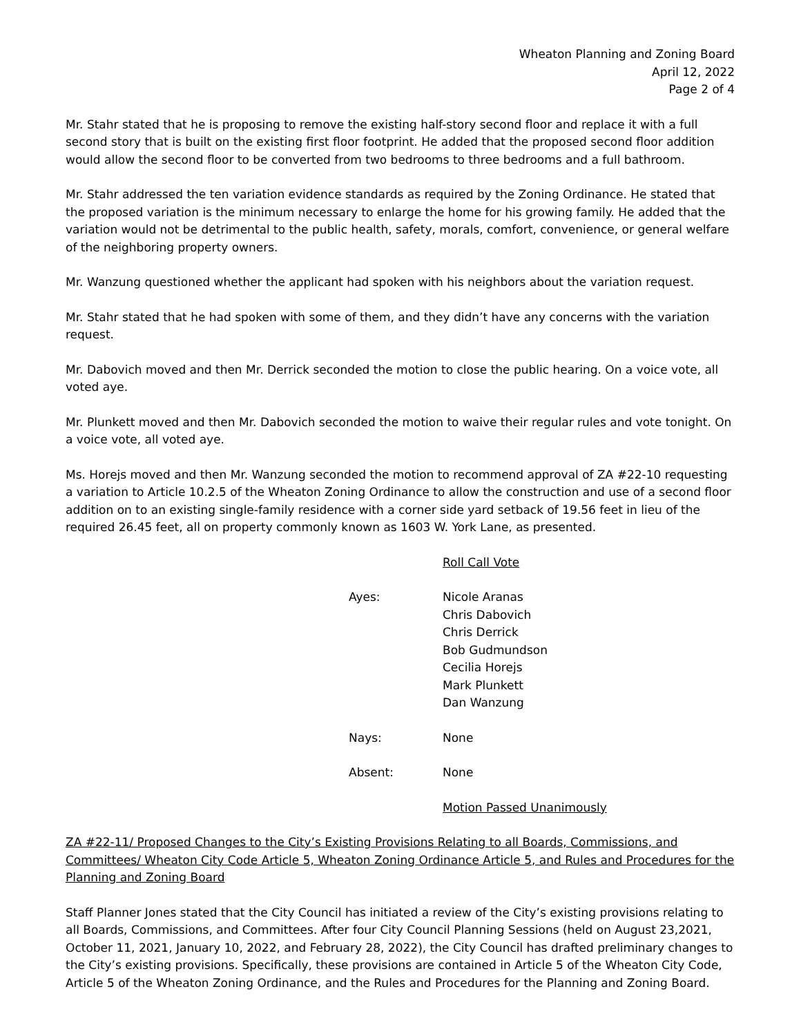Wheaton Planning and Zoning Board
April 12, 2022
Page 2 of 4
Mr. Stahr stated that he is proposing to remove the existing half-story second floor and replace it with a full second story that is built on the existing first floor footprint. He added that the proposed second floor addition would allow the second floor to be converted from two bedrooms to three bedrooms and a full bathroom.
Mr. Stahr addressed the ten variation evidence standards as required by the Zoning Ordinance. He stated that the proposed variation is the minimum necessary to enlarge the home for his growing family. He added that the variation would not be detrimental to the public health, safety, morals, comfort, convenience, or general welfare of the neighboring property owners.
Mr. Wanzung questioned whether the applicant had spoken with his neighbors about the variation request.
Mr. Stahr stated that he had spoken with some of them, and they didn’t have any concerns with the variation request.
Mr. Dabovich moved and then Mr. Derrick seconded the motion to close the public hearing. On a voice vote, all voted aye.
Mr. Plunkett moved and then Mr. Dabovich seconded the motion to waive their regular rules and vote tonight. On a voice vote, all voted aye.
Ms. Horejs moved and then Mr. Wanzung seconded the motion to recommend approval of ZA #22-10 requesting a variation to Article 10.2.5 of the Wheaton Zoning Ordinance to allow the construction and use of a second floor addition on to an existing single-family residence with a corner side yard setback of 19.56 feet in lieu of the required 26.45 feet, all on property commonly known as 1603 W. York Lane, as presented.
Roll Call Vote
Ayes: Nicole Aranas
Chris Dabovich
Chris Derrick
Bob Gudmundson
Cecilia Horejs
Mark Plunkett
Dan Wanzung
Nays: None
Absent: None
Motion Passed Unanimously
ZA #22-11/ Proposed Changes to the City’s Existing Provisions Relating to all Boards, Commissions, and Committees/ Wheaton City Code Article 5, Wheaton Zoning Ordinance Article 5, and Rules and Procedures for the Planning and Zoning Board
Staff Planner Jones stated that the City Council has initiated a review of the City’s existing provisions relating to all Boards, Commissions, and Committees. After four City Council Planning Sessions (held on August 23,2021, October 11, 2021, January 10, 2022, and February 28, 2022), the City Council has drafted preliminary changes to the City’s existing provisions. Specifically, these provisions are contained in Article 5 of the Wheaton City Code, Article 5 of the Wheaton Zoning Ordinance, and the Rules and Procedures for the Planning and Zoning Board.